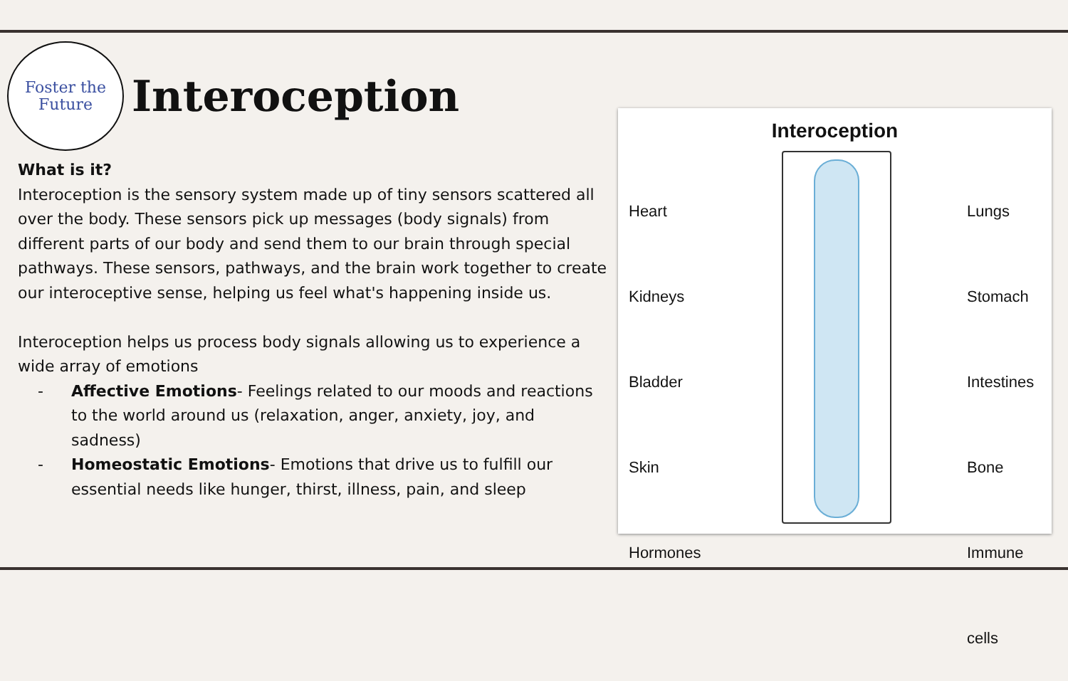Foster the
Future
Interoception
What is it?
Interoception is the sensory system made up of tiny sensors scattered all over the body. These sensors pick up messages (body signals) from different parts of our body and send them to our brain through special pathways. These sensors, pathways, and the brain work together to create our interoceptive sense, helping us feel what's happening inside us.
Interoception helps us process body signals allowing us to experience a wide array of emotions
- Affective Emotions- Feelings related to our moods and reactions to the world around us (relaxation, anger, anxiety, joy, and sadness)
- Homeostatic Emotions- Emotions that drive us to fulfill our essential needs like hunger, thirst, illness, pain, and sleep
Interoception
Heart
Kidneys
Bladder
Skin
Hormones
Lungs
Stomach
Intestines
Bone
Immune cells